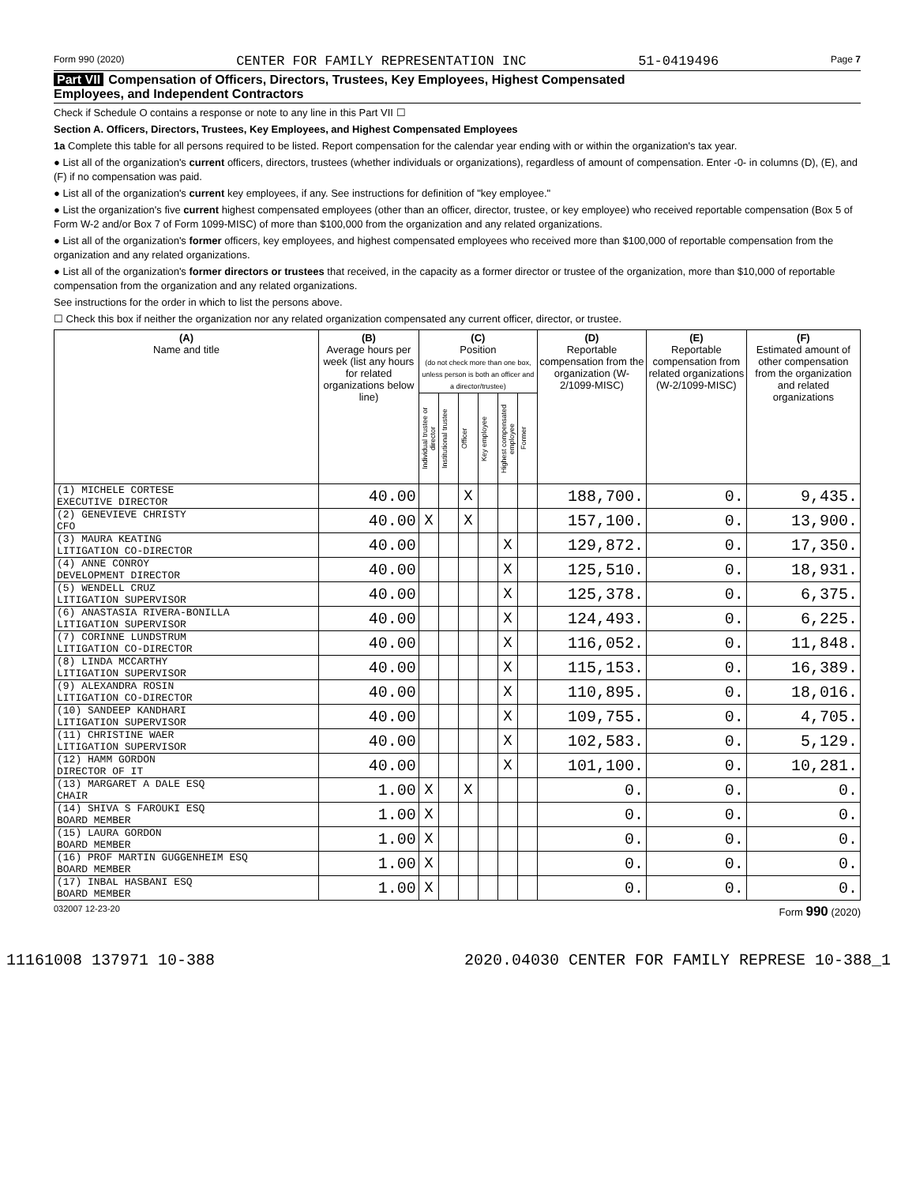Form 990 (2020) CENTER FOR FAMILY REPRESENTATION INC 51-0419496 Page 7
Part VII Compensation of Officers, Directors, Trustees, Key Employees, Highest Compensated
Employees, and Independent Contractors
Check if Schedule O contains a response or note to any line in this Part VII ☐
Section A. Officers, Directors, Trustees, Key Employees, and Highest Compensated Employees
1a Complete this table for all persons required to be listed. Report compensation for the calendar year ending with or within the organization's tax year.
● List all of the organization's current officers, directors, trustees (whether individuals or organizations), regardless of amount of compensation. Enter -0- in columns (D), (E), and (F) if no compensation was paid.
● List all of the organization's current key employees, if any. See instructions for definition of "key employee."
● List the organization's five current highest compensated employees (other than an officer, director, trustee, or key employee) who received reportable compensation (Box 5 of Form W-2 and/or Box 7 of Form 1099-MISC) of more than $100,000 from the organization and any related organizations.
● List all of the organization's former officers, key employees, and highest compensated employees who received more than $100,000 of reportable compensation from the organization and any related organizations.
● List all of the organization's former directors or trustees that received, in the capacity as a former director or trustee of the organization, more than $10,000 of reportable compensation from the organization and any related organizations.
See instructions for the order in which to list the persons above.
☐ Check this box if neither the organization nor any related organization compensated any current officer, director, or trustee.
| (A) Name and title | (B) Average hours per week (list any hours for related organizations below line) | (C) Position (do not check more than one box, unless person is both an officer and a director/trustee) | | | | | | (D) Reportable compensation from the organization (W-2/1099-MISC) | (E) Reportable compensation from related organizations (W-2/1099-MISC) | (F) Estimated amount of other compensation from the organization and related organizations |
| --- | --- | --- | --- | --- | --- | --- | --- | --- | --- | --- |
| | | Individual trustee or director | Institutional trustee | Officer | Key employee | Highest compensated employee | Former | | | |
| (1) MICHELE CORTESE EXECUTIVE DIRECTOR | 40.00 | | | X | | | | 188,700. | 0. | 9,435. |
| (2) GENEVIEVE CHRISTY CFO | 40.00 | X | | X | | | | 157,100. | 0. | 13,900. |
| (3) MAURA KEATING LITIGATION CO-DIRECTOR | 40.00 | | | | | X | | 129,872. | 0. | 17,350. |
| (4) ANNE CONROY DEVELOPMENT DIRECTOR | 40.00 | | | | | X | | 125,510. | 0. | 18,931. |
| (5) WENDELL CRUZ LITIGATION SUPERVISOR | 40.00 | | | | | X | | 125,378. | 0. | 6,375. |
| (6) ANASTASIA RIVERA-BONILLA LITIGATION SUPERVISOR | 40.00 | | | | | X | | 124,493. | 0. | 6,225. |
| (7) CORINNE LUNDSTRUM LITIGATION CO-DIRECTOR | 40.00 | | | | | X | | 116,052. | 0. | 11,848. |
| (8) LINDA MCCARTHY LITIGATION SUPERVISOR | 40.00 | | | | | X | | 115,153. | 0. | 16,389. |
| (9) ALEXANDRA ROSIN LITIGATION CO-DIRECTOR | 40.00 | | | | | X | | 110,895. | 0. | 18,016. |
| (10) SANDEEP KANDHARI LITIGATION SUPERVISOR | 40.00 | | | | | X | | 109,755. | 0. | 4,705. |
| (11) CHRISTINE WAER LITIGATION SUPERVISOR | 40.00 | | | | | X | | 102,583. | 0. | 5,129. |
| (12) HAMM GORDON DIRECTOR OF IT | 40.00 | | | | | X | | 101,100. | 0. | 10,281. |
| (13) MARGARET A DALE ESQ CHAIR | 1.00 | X | | X | | | | 0. | 0. | 0. |
| (14) SHIVA S FAROUKI ESQ BOARD MEMBER | 1.00 | X | | | | | | 0. | 0. | 0. |
| (15) LAURA GORDON BOARD MEMBER | 1.00 | X | | | | | | 0. | 0. | 0. |
| (16) PROF MARTIN GUGGENHEIM ESQ BOARD MEMBER | 1.00 | X | | | | | | 0. | 0. | 0. |
| (17) INBAL HASBANI ESQ BOARD MEMBER | 1.00 | X | | | | | | 0. | 0. | 0. |
032007 12-23-20 Form 990 (2020)
11161008 137971 10-388 2020.04030 CENTER FOR FAMILY REPRESE 10-388_1